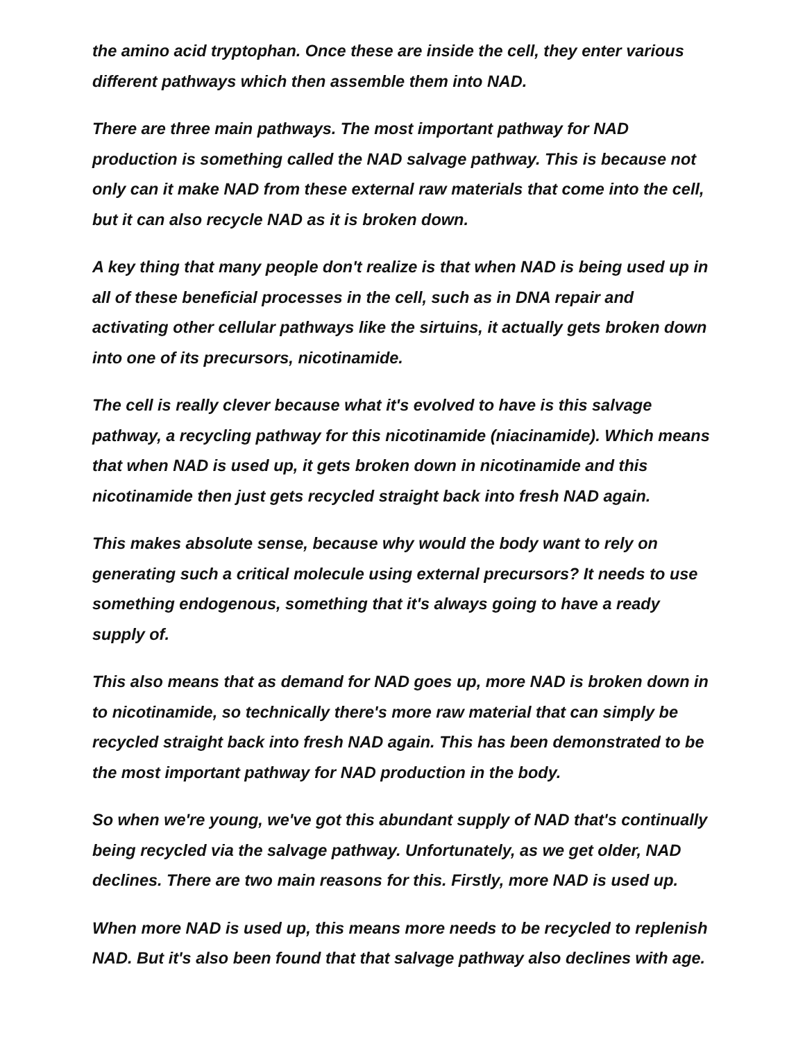the amino acid tryptophan. Once these are inside the cell, they enter various different pathways which then assemble them into NAD.
There are three main pathways. The most important pathway for NAD production is something called the NAD salvage pathway. This is because not only can it make NAD from these external raw materials that come into the cell, but it can also recycle NAD as it is broken down.
A key thing that many people don't realize is that when NAD is being used up in all of these beneficial processes in the cell, such as in DNA repair and activating other cellular pathways like the sirtuins, it actually gets broken down into one of its precursors, nicotinamide.
The cell is really clever because what it's evolved to have is this salvage pathway, a recycling pathway for this nicotinamide (niacinamide). Which means that when NAD is used up, it gets broken down in nicotinamide and this nicotinamide then just gets recycled straight back into fresh NAD again.
This makes absolute sense, because why would the body want to rely on generating such a critical molecule using external precursors? It needs to use something endogenous, something that it's always going to have a ready supply of.
This also means that as demand for NAD goes up, more NAD is broken down in to nicotinamide, so technically there's more raw material that can simply be recycled straight back into fresh NAD again. This has been demonstrated to be the most important pathway for NAD production in the body.
So when we're young, we've got this abundant supply of NAD that's continually being recycled via the salvage pathway. Unfortunately, as we get older, NAD declines. There are two main reasons for this. Firstly, more NAD is used up.
When more NAD is used up, this means more needs to be recycled to replenish NAD. But it's also been found that that salvage pathway also declines with age.